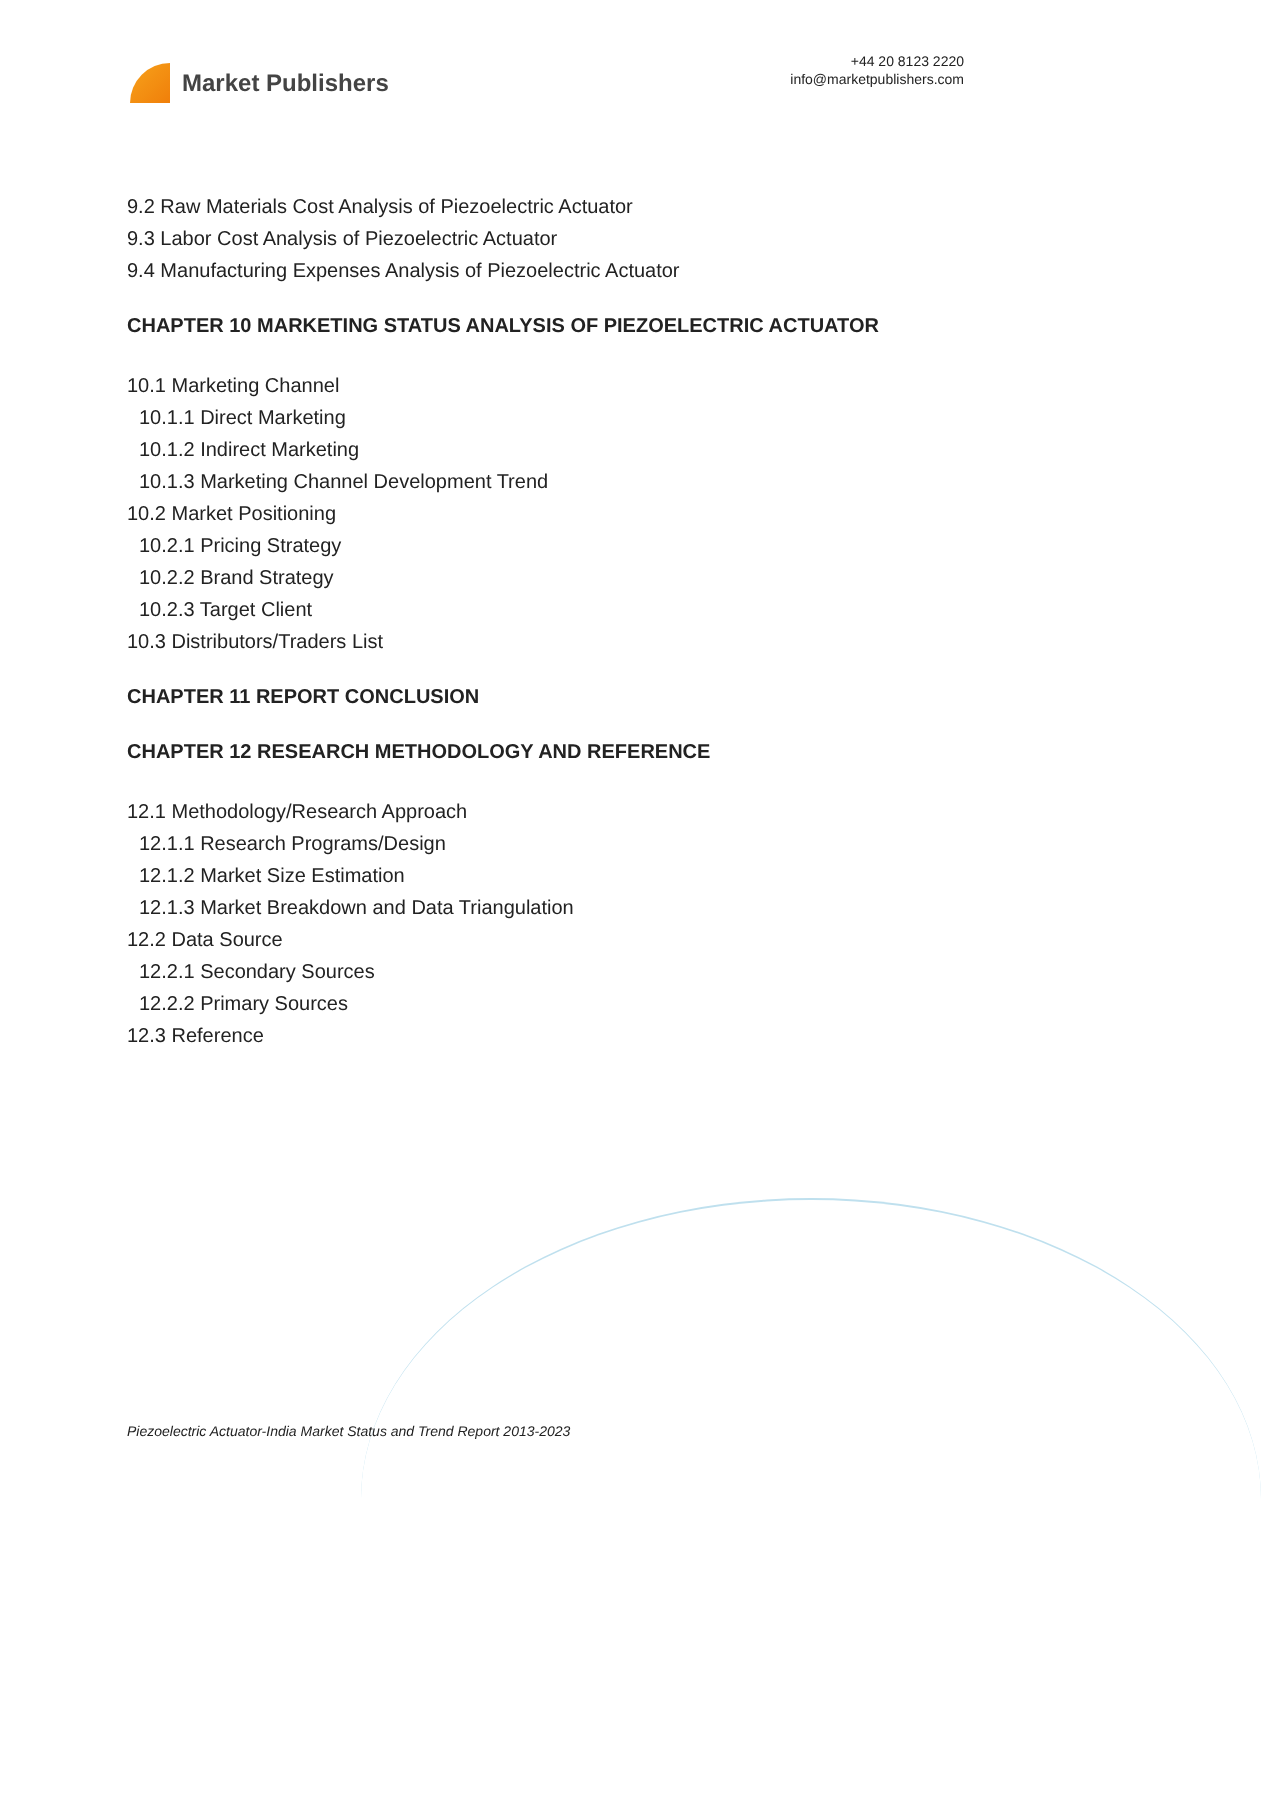Market Publishers
+44 20 8123 2220
info@marketpublishers.com
9.2 Raw Materials Cost Analysis of Piezoelectric Actuator
9.3 Labor Cost Analysis of Piezoelectric Actuator
9.4 Manufacturing Expenses Analysis of Piezoelectric Actuator
CHAPTER 10 MARKETING STATUS ANALYSIS OF PIEZOELECTRIC ACTUATOR
10.1 Marketing Channel
10.1.1 Direct Marketing
10.1.2 Indirect Marketing
10.1.3 Marketing Channel Development Trend
10.2 Market Positioning
10.2.1 Pricing Strategy
10.2.2 Brand Strategy
10.2.3 Target Client
10.3 Distributors/Traders List
CHAPTER 11 REPORT CONCLUSION
CHAPTER 12 RESEARCH METHODOLOGY AND REFERENCE
12.1 Methodology/Research Approach
12.1.1 Research Programs/Design
12.1.2 Market Size Estimation
12.1.3 Market Breakdown and Data Triangulation
12.2 Data Source
12.2.1 Secondary Sources
12.2.2 Primary Sources
12.3 Reference
Piezoelectric Actuator-India Market Status and Trend Report 2013-2023